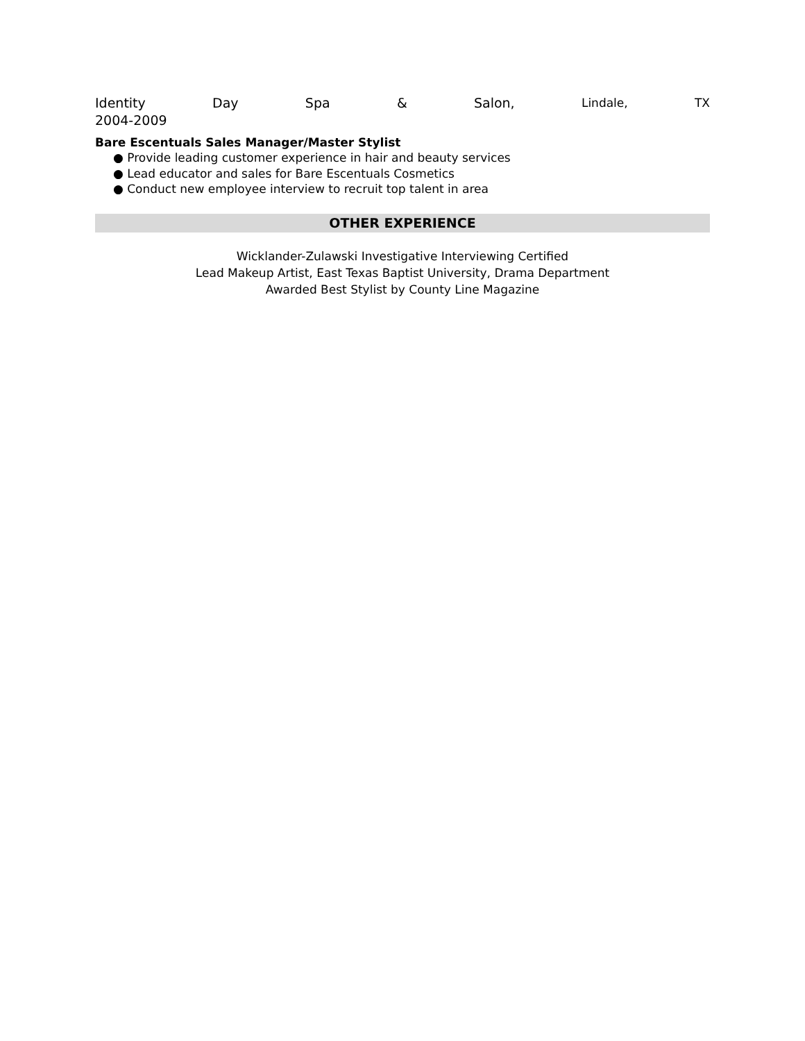Identity Day Spa & Salon, Lindale, TX
2004-2009
Bare Escentuals Sales Manager/Master Stylist
● Provide leading customer experience in hair and beauty services
● Lead educator and sales for Bare Escentuals Cosmetics
● Conduct new employee interview to recruit top talent in area
OTHER EXPERIENCE
Wicklander-Zulawski Investigative Interviewing Certified
Lead Makeup Artist, East Texas Baptist University, Drama Department
Awarded Best Stylist by County Line Magazine